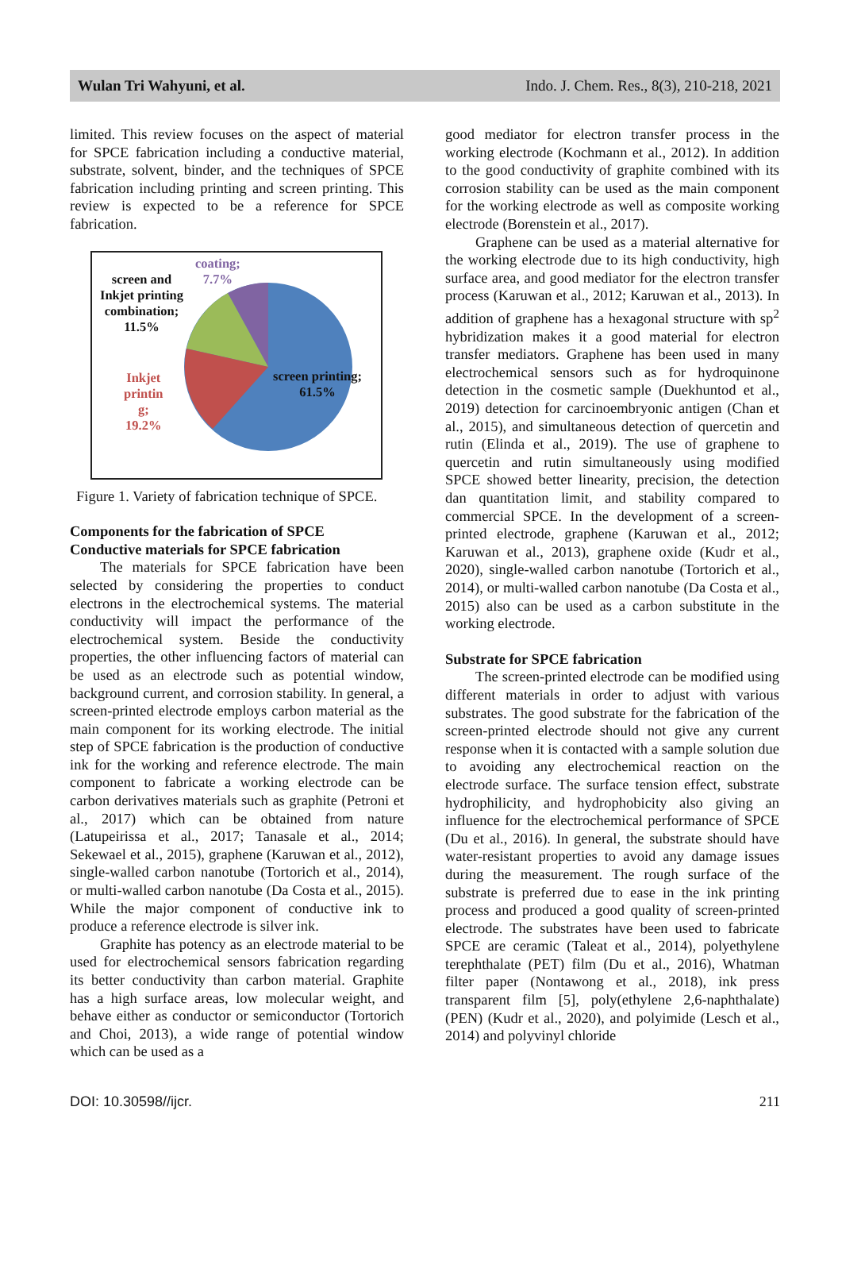Wulan Tri Wahyuni, et al. Indo. J. Chem. Res., 8(3), 210-218, 2021
limited. This review focuses on the aspect of material for SPCE fabrication including a conductive material, substrate, solvent, binder, and the techniques of SPCE fabrication including printing and screen printing. This review is expected to be a reference for SPCE fabrication.
coating;
7.7%
screen and
Inkjet printing
combination;
11.5%
Inkjet
printin
g;
19.2%
screen printing;
61.5%
Figure 1. Variety of fabrication technique of SPCE.
Components for the fabrication of SPCE
Conductive materials for SPCE fabrication
The materials for SPCE fabrication have been selected by considering the properties to conduct electrons in the electrochemical systems. The material conductivity will impact the performance of the electrochemical system. Beside the conductivity properties, the other influencing factors of material can be used as an electrode such as potential window, background current, and corrosion stability. In general, a screen-printed electrode employs carbon material as the main component for its working electrode. The initial step of SPCE fabrication is the production of conductive ink for the working and reference electrode. The main component to fabricate a working electrode can be carbon derivatives materials such as graphite (Petroni et al., 2017) which can be obtained from nature (Latupeirissa et al., 2017; Tanasale et al., 2014; Sekewael et al., 2015), graphene (Karuwan et al., 2012), single-walled carbon nanotube (Tortorich et al., 2014), or multi-walled carbon nanotube (Da Costa et al., 2015). While the major component of conductive ink to produce a reference electrode is silver ink.
Graphite has potency as an electrode material to be used for electrochemical sensors fabrication regarding its better conductivity than carbon material. Graphite has a high surface areas, low molecular weight, and behave either as conductor or semiconductor (Tortorich and Choi, 2013), a wide range of potential window which can be used as a
good mediator for electron transfer process in the working electrode (Kochmann et al., 2012). In addition to the good conductivity of graphite combined with its corrosion stability can be used as the main component for the working electrode as well as composite working electrode (Borenstein et al., 2017).
Graphene can be used as a material alternative for the working electrode due to its high conductivity, high surface area, and good mediator for the electron transfer process (Karuwan et al., 2012; Karuwan et al., 2013). In addition of graphene has a hexagonal structure with sp<sup>2</sup> hybridization makes it a good material for electron transfer mediators. Graphene has been used in many electrochemical sensors such as for hydroquinone detection in the cosmetic sample (Duekhuntod et al., 2019) detection for carcinoembryonic antigen (Chan et al., 2015), and simultaneous detection of quercetin and rutin (Elinda et al., 2019). The use of graphene to quercetin and rutin simultaneously using modified SPCE showed better linearity, precision, the detection dan quantitation limit, and stability compared to commercial SPCE. In the development of a screen-printed electrode, graphene (Karuwan et al., 2012; Karuwan et al., 2013), graphene oxide (Kudr et al., 2020), single-walled carbon nanotube (Tortorich et al., 2014), or multi-walled carbon nanotube (Da Costa et al., 2015) also can be used as a carbon substitute in the working electrode.
Substrate for SPCE fabrication
The screen-printed electrode can be modified using different materials in order to adjust with various substrates. The good substrate for the fabrication of the screen-printed electrode should not give any current response when it is contacted with a sample solution due to avoiding any electrochemical reaction on the electrode surface. The surface tension effect, substrate hydrophilicity, and hydrophobicity also giving an influence for the electrochemical performance of SPCE (Du et al., 2016). In general, the substrate should have water-resistant properties to avoid any damage issues during the measurement. The rough surface of the substrate is preferred due to ease in the ink printing process and produced a good quality of screen-printed electrode. The substrates have been used to fabricate SPCE are ceramic (Taleat et al., 2014), polyethylene terephthalate (PET) film (Du et al., 2016), Whatman filter paper (Nontawong et al., 2018), ink press transparent film [5], poly(ethylene 2,6-naphthalate) (PEN) (Kudr et al., 2020), and polyimide (Lesch et al., 2014) and polyvinyl chloride
DOI: 10.30598//ijcr. 211